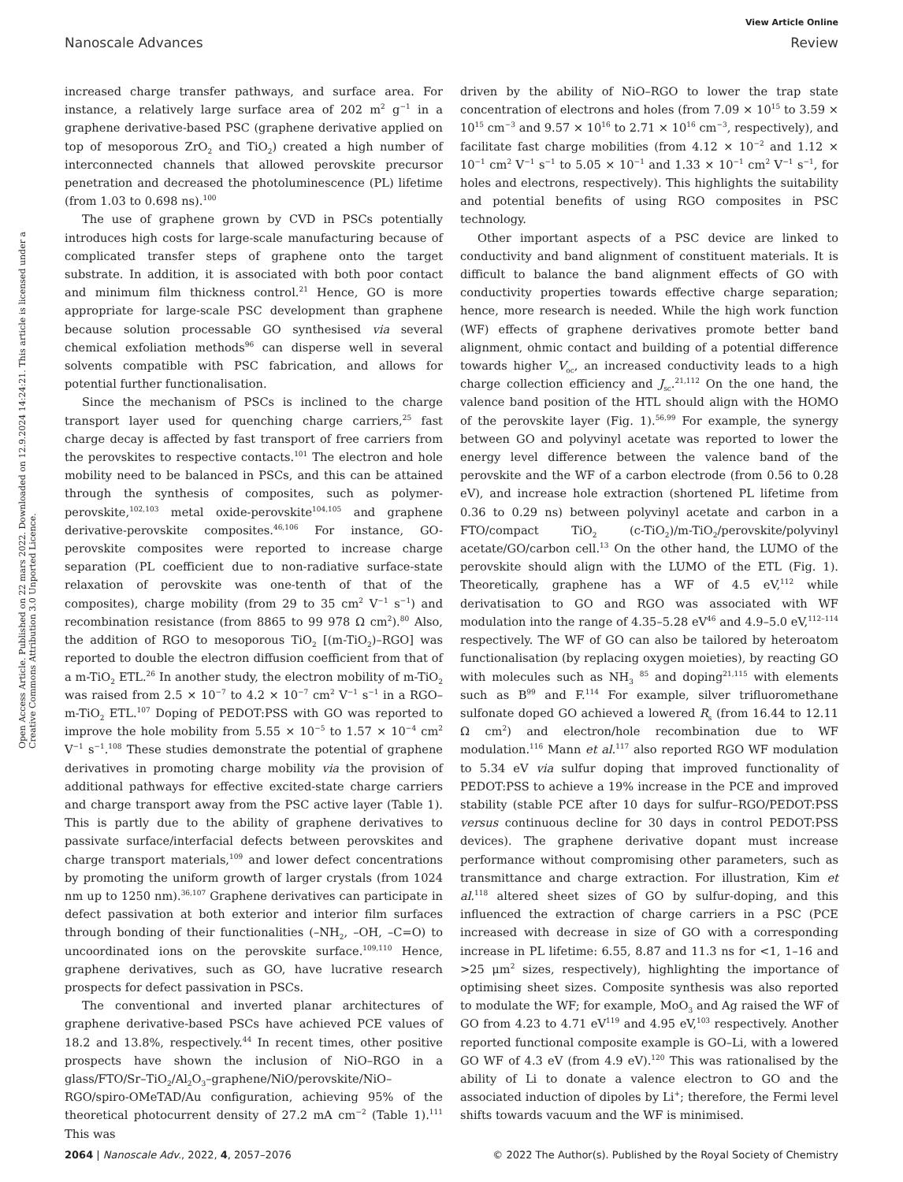View Article Online
Nanoscale Advances Review
Open Access Article. Published on 22 mars 2022. Downloaded on 12.9.2024 14:24:21. This article is licensed under a Creative Commons Attribution 3.0 Unported Licence.
increased charge transfer pathways, and surface area. For instance, a relatively large surface area of 202 m<sup>2</sup> g<sup>−1</sup> in a graphene derivative-based PSC (graphene derivative applied on top of mesoporous ZrO<sub>2</sub> and TiO<sub>2</sub>) created a high number of interconnected channels that allowed perovskite precursor penetration and decreased the photoluminescence (PL) lifetime (from 1.03 to 0.698 ns).<sup>100</sup>
The use of graphene grown by CVD in PSCs potentially introduces high costs for large-scale manufacturing because of complicated transfer steps of graphene onto the target substrate. In addition, it is associated with both poor contact and minimum film thickness control.<sup>21</sup> Hence, GO is more appropriate for large-scale PSC development than graphene because solution processable GO synthesised via several chemical exfoliation methods<sup>96</sup> can disperse well in several solvents compatible with PSC fabrication, and allows for potential further functionalisation.
Since the mechanism of PSCs is inclined to the charge transport layer used for quenching charge carriers,<sup>25</sup> fast charge decay is affected by fast transport of free carriers from the perovskites to respective contacts.<sup>101</sup> The electron and hole mobility need to be balanced in PSCs, and this can be attained through the synthesis of composites, such as polymer-perovskite,<sup>102,103</sup> metal oxide-perovskite<sup>104,105</sup> and graphene derivative-perovskite composites.<sup>46,106</sup> For instance, GO-perovskite composites were reported to increase charge separation (PL coefficient due to non-radiative surface-state relaxation of perovskite was one-tenth of that of the composites), charge mobility (from 29 to 35 cm<sup>2</sup> V<sup>−1</sup> s<sup>−1</sup>) and recombination resistance (from 8865 to 99 978 Ω cm<sup>2</sup>).<sup>80</sup> Also, the addition of RGO to mesoporous TiO<sub>2</sub> [(m-TiO<sub>2</sub>)–RGO] was reported to double the electron diffusion coefficient from that of a m-TiO<sub>2</sub> ETL.<sup>26</sup> In another study, the electron mobility of m-TiO<sub>2</sub> was raised from 2.5 × 10<sup>−7</sup> to 4.2 × 10<sup>−7</sup> cm<sup>2</sup> V<sup>−1</sup> s<sup>−1</sup> in a RGO–m-TiO<sub>2</sub> ETL.<sup>107</sup> Doping of PEDOT:PSS with GO was reported to improve the hole mobility from 5.55 × 10<sup>−5</sup> to 1.57 × 10<sup>−4</sup> cm<sup>2</sup> V<sup>−1</sup> s<sup>−1</sup>.<sup>108</sup> These studies demonstrate the potential of graphene derivatives in promoting charge mobility via the provision of additional pathways for effective excited-state charge carriers and charge transport away from the PSC active layer (Table 1). This is partly due to the ability of graphene derivatives to passivate surface/interfacial defects between perovskites and charge transport materials,<sup>109</sup> and lower defect concentrations by promoting the uniform growth of larger crystals (from 1024 nm up to 1250 nm).<sup>36,107</sup> Graphene derivatives can participate in defect passivation at both exterior and interior film surfaces through bonding of their functionalities (–NH<sub>2</sub>, –OH, –C=O) to uncoordinated ions on the perovskite surface.<sup>109,110</sup> Hence, graphene derivatives, such as GO, have lucrative research prospects for defect passivation in PSCs.
The conventional and inverted planar architectures of graphene derivative-based PSCs have achieved PCE values of 18.2 and 13.8%, respectively.<sup>44</sup> In recent times, other positive prospects have shown the inclusion of NiO–RGO in a glass/FTO/Sr–TiO<sub>2</sub>/Al<sub>2</sub>O<sub>3</sub>–graphene/NiO/perovskite/NiO–RGO/spiro-OMeTAD/Au configuration, achieving 95% of the theoretical photocurrent density of 27.2 mA cm<sup>−2</sup> (Table 1).<sup>111</sup> This was
driven by the ability of NiO–RGO to lower the trap state concentration of electrons and holes (from 7.09 × 10<sup>15</sup> to 3.59 × 10<sup>15</sup> cm<sup>−3</sup> and 9.57 × 10<sup>16</sup> to 2.71 × 10<sup>16</sup> cm<sup>−3</sup>, respectively), and facilitate fast charge mobilities (from 4.12 × 10<sup>−2</sup> and 1.12 × 10<sup>−1</sup> cm<sup>2</sup> V<sup>−1</sup> s<sup>−1</sup> to 5.05 × 10<sup>−1</sup> and 1.33 × 10<sup>−1</sup> cm<sup>2</sup> V<sup>−1</sup> s<sup>−1</sup>, for holes and electrons, respectively). This highlights the suitability and potential benefits of using RGO composites in PSC technology.
Other important aspects of a PSC device are linked to conductivity and band alignment of constituent materials. It is difficult to balance the band alignment effects of GO with conductivity properties towards effective charge separation; hence, more research is needed. While the high work function (WF) effects of graphene derivatives promote better band alignment, ohmic contact and building of a potential difference towards higher V<sub>oc</sub>, an increased conductivity leads to a high charge collection efficiency and J<sub>sc</sub>.<sup>21,112</sup> On the one hand, the valence band position of the HTL should align with the HOMO of the perovskite layer (Fig. 1).<sup>56,99</sup> For example, the synergy between GO and polyvinyl acetate was reported to lower the energy level difference between the valence band of the perovskite and the WF of a carbon electrode (from 0.56 to 0.28 eV), and increase hole extraction (shortened PL lifetime from 0.36 to 0.29 ns) between polyvinyl acetate and carbon in a FTO/compact TiO<sub>2</sub> (c-TiO<sub>2</sub>)/m-TiO<sub>2</sub>/perovskite/polyvinyl acetate/GO/carbon cell.<sup>13</sup> On the other hand, the LUMO of the perovskite should align with the LUMO of the ETL (Fig. 1). Theoretically, graphene has a WF of 4.5 eV,<sup>112</sup> while derivatisation to GO and RGO was associated with WF modulation into the range of 4.35–5.28 eV<sup>46</sup> and 4.9–5.0 eV,<sup>112–114</sup> respectively. The WF of GO can also be tailored by heteroatom functionalisation (by replacing oxygen moieties), by reacting GO with molecules such as NH<sub>3</sub> <sup>85</sup> and doping<sup>21,115</sup> with elements such as B<sup>99</sup> and F.<sup>114</sup> For example, silver trifluoromethane sulfonate doped GO achieved a lowered R<sub>s</sub> (from 16.44 to 12.11 Ω cm<sup>2</sup>) and electron/hole recombination due to WF modulation.<sup>116</sup> Mann et al.<sup>117</sup> also reported RGO WF modulation to 5.34 eV via sulfur doping that improved functionality of PEDOT:PSS to achieve a 19% increase in the PCE and improved stability (stable PCE after 10 days for sulfur–RGO/PEDOT:PSS versus continuous decline for 30 days in control PEDOT:PSS devices). The graphene derivative dopant must increase performance without compromising other parameters, such as transmittance and charge extraction. For illustration, Kim et al.<sup>118</sup> altered sheet sizes of GO by sulfur-doping, and this influenced the extraction of charge carriers in a PSC (PCE increased with decrease in size of GO with a corresponding increase in PL lifetime: 6.55, 8.87 and 11.3 ns for <1, 1–16 and >25 μm<sup>2</sup> sizes, respectively), highlighting the importance of optimising sheet sizes. Composite synthesis was also reported to modulate the WF; for example, MoO<sub>3</sub> and Ag raised the WF of GO from 4.23 to 4.71 eV<sup>119</sup> and 4.95 eV,<sup>103</sup> respectively. Another reported functional composite example is GO–Li, with a lowered GO WF of 4.3 eV (from 4.9 eV).<sup>120</sup> This was rationalised by the ability of Li to donate a valence electron to GO and the associated induction of dipoles by Li<sup>+</sup>; therefore, the Fermi level shifts towards vacuum and the WF is minimised.
2064 | Nanoscale Adv., 2022, 4, 2057–2076 © 2022 The Author(s). Published by the Royal Society of Chemistry